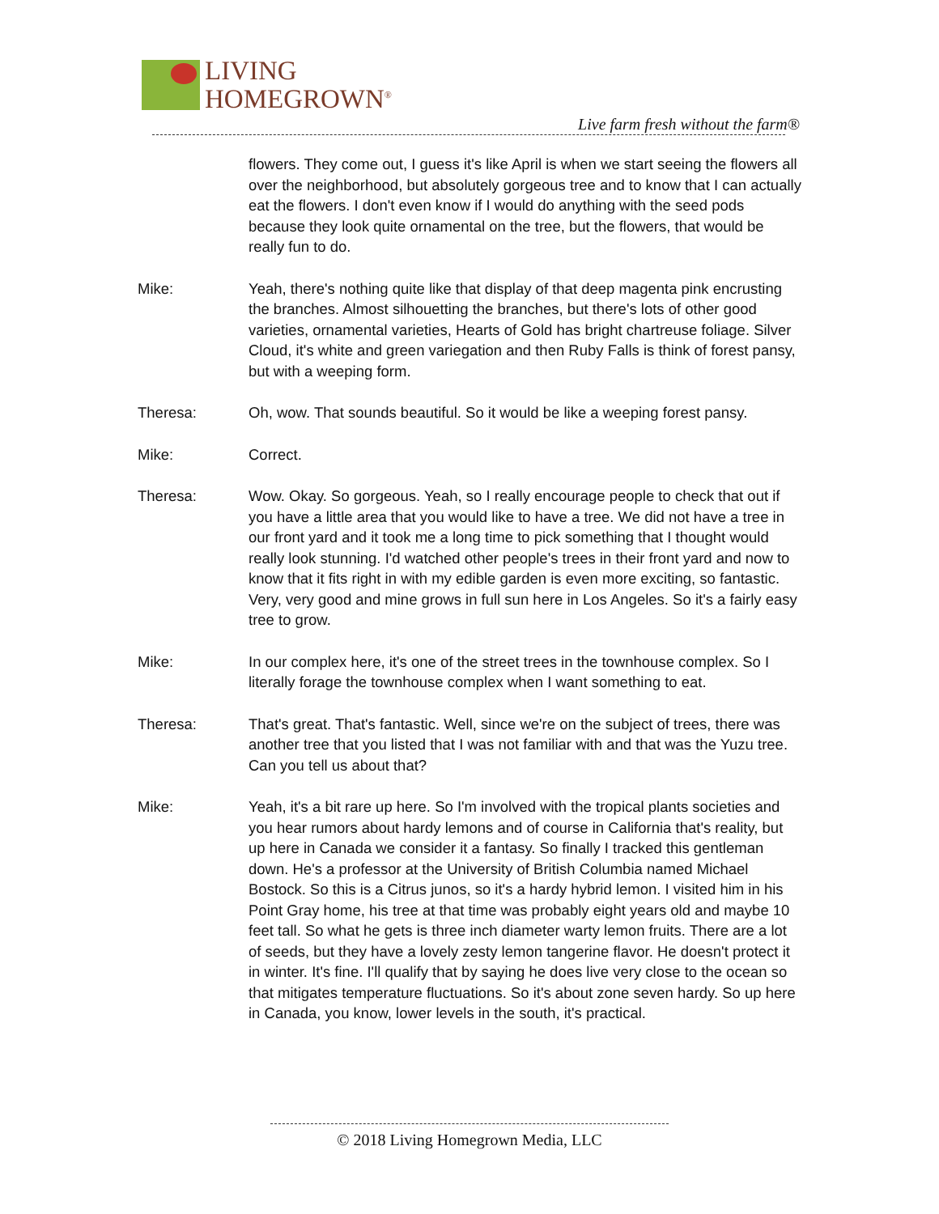LIVING
HOMEGROWN<sup>®</sup>
Live farm fresh without the farm®
flowers. They come out, I guess it's like April is when we start seeing the flowers all over the neighborhood, but absolutely gorgeous tree and to know that I can actually eat the flowers. I don't even know if I would do anything with the seed pods because they look quite ornamental on the tree, but the flowers, that would be really fun to do.
Mike: Yeah, there's nothing quite like that display of that deep magenta pink encrusting the branches. Almost silhouetting the branches, but there's lots of other good varieties, ornamental varieties, Hearts of Gold has bright chartreuse foliage. Silver Cloud, it's white and green variegation and then Ruby Falls is think of forest pansy, but with a weeping form.
Theresa: Oh, wow. That sounds beautiful. So it would be like a weeping forest pansy.
Mike: Correct.
Theresa: Wow. Okay. So gorgeous. Yeah, so I really encourage people to check that out if you have a little area that you would like to have a tree. We did not have a tree in our front yard and it took me a long time to pick something that I thought would really look stunning. I'd watched other people's trees in their front yard and now to know that it fits right in with my edible garden is even more exciting, so fantastic. Very, very good and mine grows in full sun here in Los Angeles. So it's a fairly easy tree to grow.
Mike: In our complex here, it's one of the street trees in the townhouse complex. So I literally forage the townhouse complex when I want something to eat.
Theresa: That's great. That's fantastic. Well, since we're on the subject of trees, there was another tree that you listed that I was not familiar with and that was the Yuzu tree. Can you tell us about that?
Mike: Yeah, it's a bit rare up here. So I'm involved with the tropical plants societies and you hear rumors about hardy lemons and of course in California that's reality, but up here in Canada we consider it a fantasy. So finally I tracked this gentleman down. He's a professor at the University of British Columbia named Michael Bostock. So this is a Citrus junos, so it's a hardy hybrid lemon. I visited him in his Point Gray home, his tree at that time was probably eight years old and maybe 10 feet tall. So what he gets is three inch diameter warty lemon fruits. There are a lot of seeds, but they have a lovely zesty lemon tangerine flavor. He doesn't protect it in winter. It's fine. I'll qualify that by saying he does live very close to the ocean so that mitigates temperature fluctuations. So it's about zone seven hardy. So up here in Canada, you know, lower levels in the south, it's practical.
© 2018 Living Homegrown Media, LLC